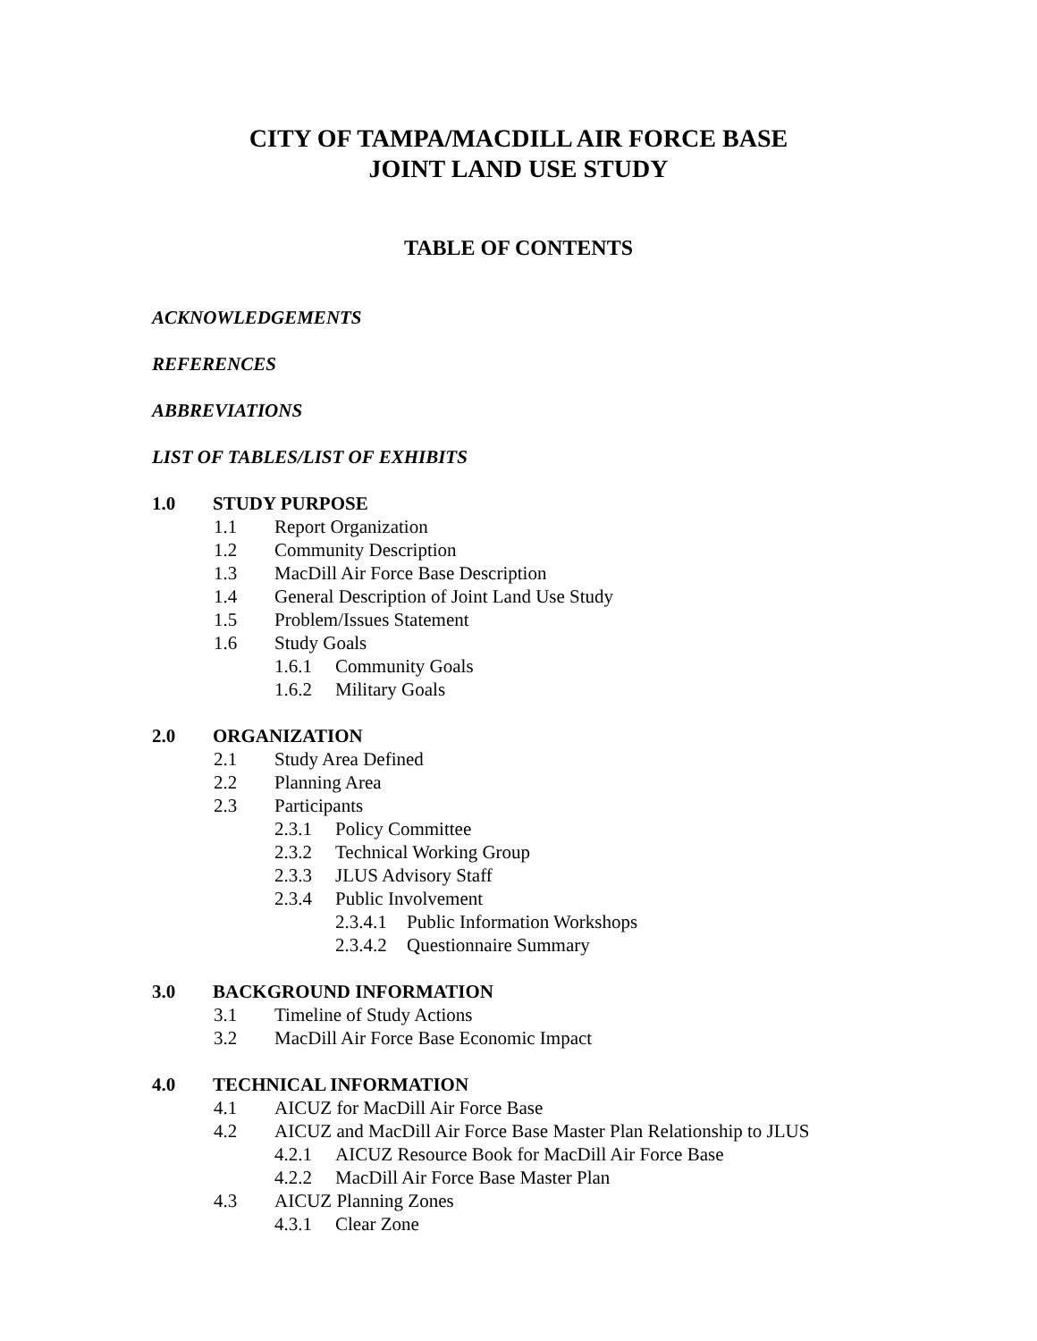CITY OF TAMPA/MACDILL AIR FORCE BASE
JOINT LAND USE STUDY
TABLE OF CONTENTS
ACKNOWLEDGEMENTS
REFERENCES
ABBREVIATIONS
LIST OF TABLES/LIST OF EXHIBITS
1.0 STUDY PURPOSE
1.1 Report Organization
1.2 Community Description
1.3 MacDill Air Force Base Description
1.4 General Description of Joint Land Use Study
1.5 Problem/Issues Statement
1.6 Study Goals
1.6.1 Community Goals
1.6.2 Military Goals
2.0 ORGANIZATION
2.1 Study Area Defined
2.2 Planning Area
2.3 Participants
2.3.1 Policy Committee
2.3.2 Technical Working Group
2.3.3 JLUS Advisory Staff
2.3.4 Public Involvement
2.3.4.1 Public Information Workshops
2.3.4.2 Questionnaire Summary
3.0 BACKGROUND INFORMATION
3.1 Timeline of Study Actions
3.2 MacDill Air Force Base Economic Impact
4.0 TECHNICAL INFORMATION
4.1 AICUZ for MacDill Air Force Base
4.2 AICUZ and MacDill Air Force Base Master Plan Relationship to JLUS
4.2.1 AICUZ Resource Book for MacDill Air Force Base
4.2.2 MacDill Air Force Base Master Plan
4.3 AICUZ Planning Zones
4.3.1 Clear Zone